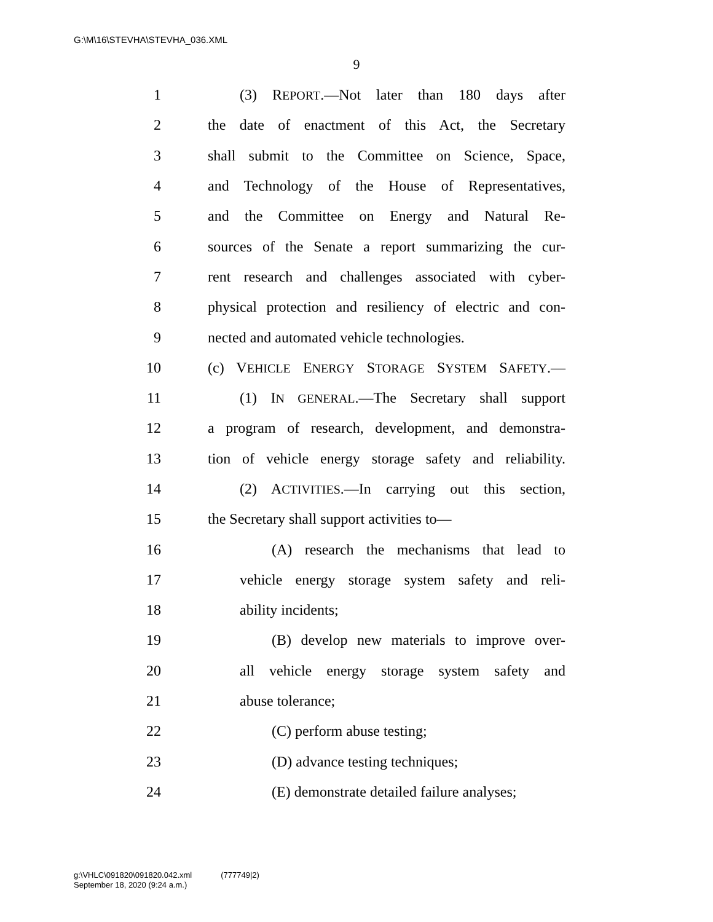G:\M\16\STEVHA\STEVHA_036.XML
9
1 (3) REPORT.—Not later than 180 days after
2 the date of enactment of this Act, the Secretary
3 shall submit to the Committee on Science, Space,
4 and Technology of the House of Representatives,
5 and the Committee on Energy and Natural Re-
6 sources of the Senate a report summarizing the cur-
7 rent research and challenges associated with cyber-
8 physical protection and resiliency of electric and con-
9 nected and automated vehicle technologies.
10 (c) VEHICLE ENERGY STORAGE SYSTEM SAFETY.—
11 (1) IN GENERAL.—The Secretary shall support
12 a program of research, development, and demonstra-
13 tion of vehicle energy storage safety and reliability.
14 (2) ACTIVITIES.—In carrying out this section,
15 the Secretary shall support activities to—
16 (A) research the mechanisms that lead to
17 vehicle energy storage system safety and reli-
18 ability incidents;
19 (B) develop new materials to improve over-
20 all vehicle energy storage system safety and
21 abuse tolerance;
22 (C) perform abuse testing;
23 (D) advance testing techniques;
24 (E) demonstrate detailed failure analyses;
g:\VHLC\091820\091820.042.xml (777749|2)
September 18, 2020 (9:24 a.m.)